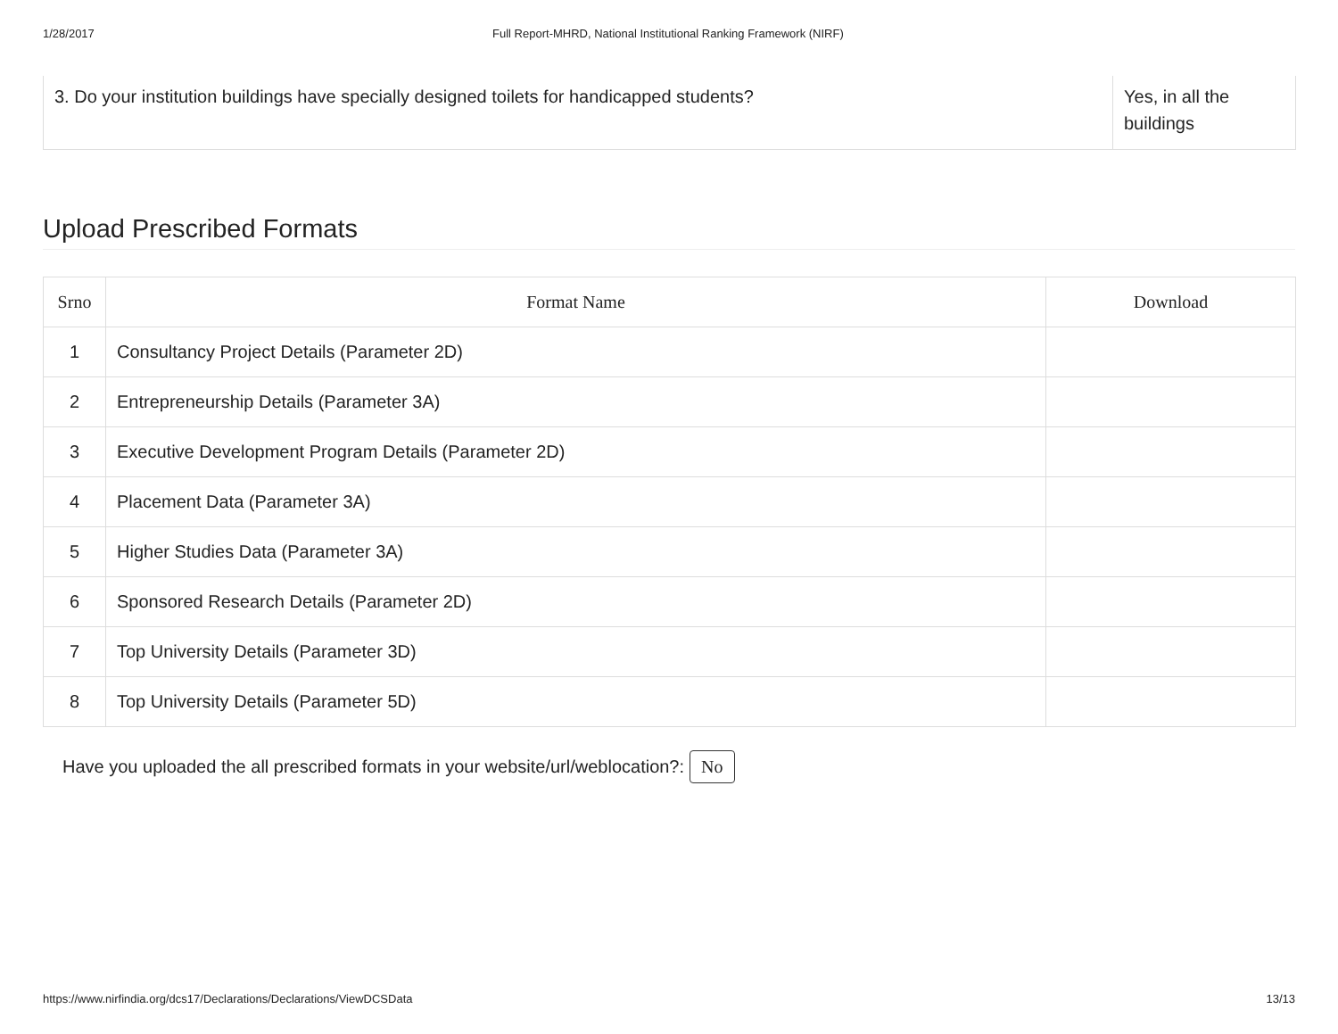1/28/2017 Full Report-MHRD, National Institutional Ranking Framework (NIRF)
| 3. Do your institution buildings have specially designed toilets for handicapped students? | Yes, in all the buildings |
Upload Prescribed Formats
| Srno | Format Name | Download |
| --- | --- | --- |
| 1 | Consultancy Project Details (Parameter 2D) | |
| 2 | Entrepreneurship Details (Parameter 3A) | |
| 3 | Executive Development Program Details (Parameter 2D) | |
| 4 | Placement Data (Parameter 3A) | |
| 5 | Higher Studies Data (Parameter 3A) | |
| 6 | Sponsored Research Details (Parameter 2D) | |
| 7 | Top University Details (Parameter 3D) | |
| 8 | Top University Details (Parameter 5D) | |
Have you uploaded the all prescribed formats in your website/url/weblocation?: No
https://www.nirfindia.org/dcs17/Declarations/Declarations/ViewDCSData 13/13